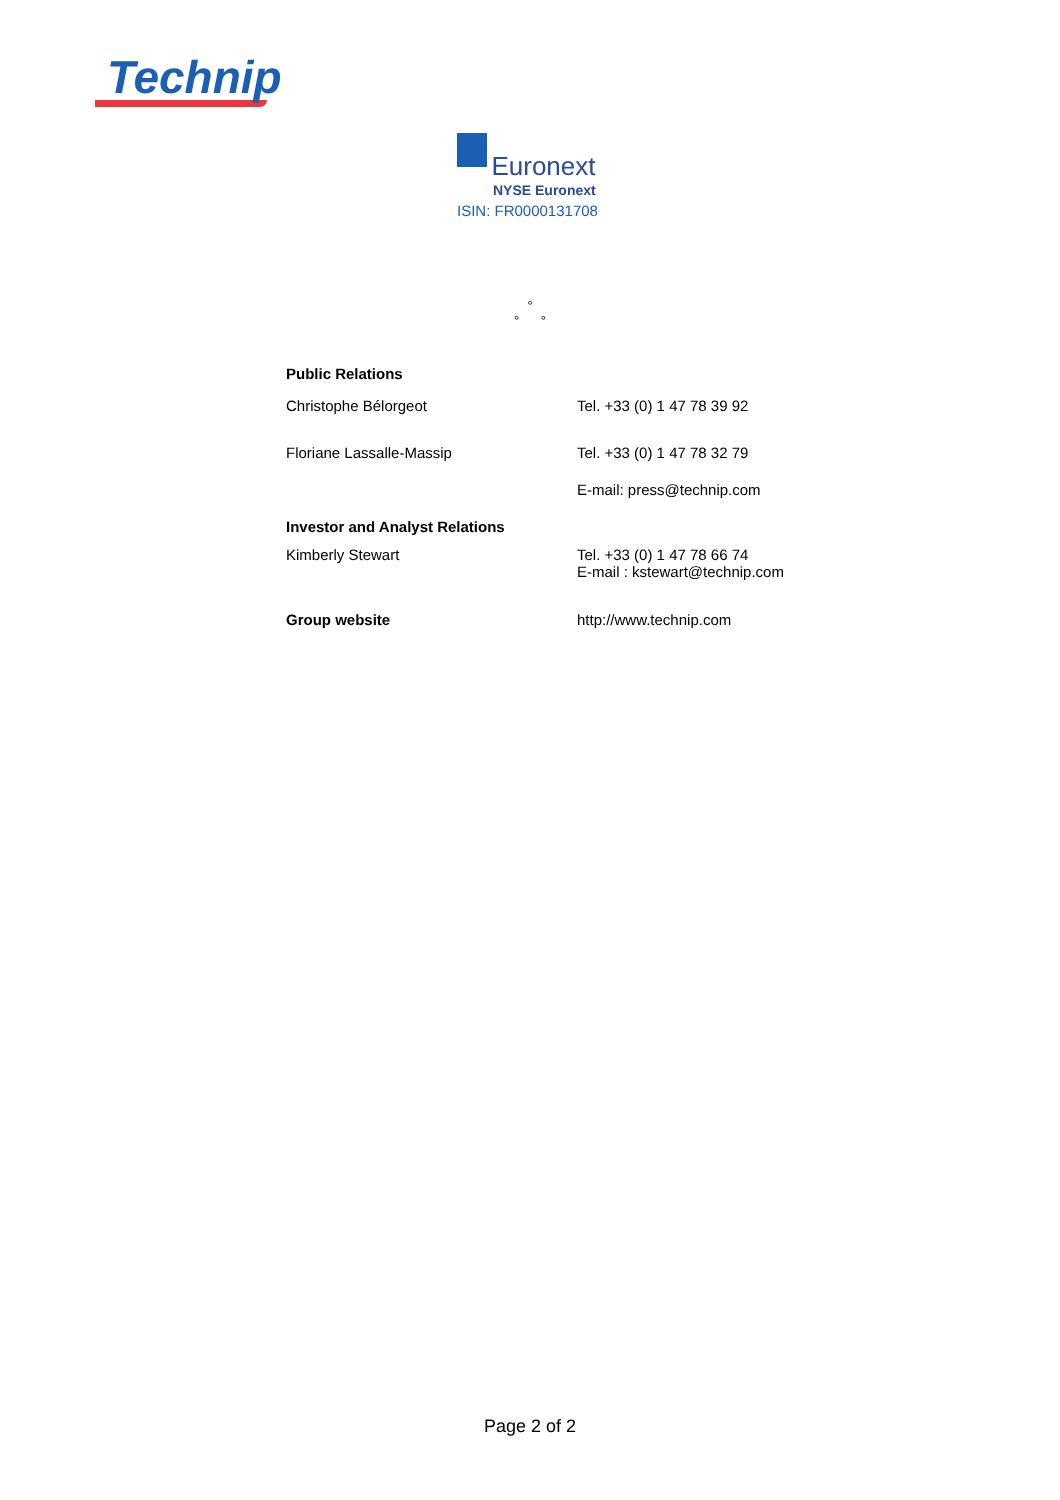Technip
Euronext
NYSE Euronext
ISIN: FR0000131708
°
° °
| Public Relations | |
| Christophe Bélorgeot | Tel. +33 (0) 1 47 78 39 92 |
| Floriane Lassalle-Massip | Tel. +33 (0) 1 47 78 32 79 |
| | E-mail: press@technip.com |
| Investor and Analyst Relations | |
| Kimberly Stewart | Tel. +33 (0) 1 47 78 66 74 E-mail : kstewart@technip.com |
| Group website | http://www.technip.com |
Page 2 of 2